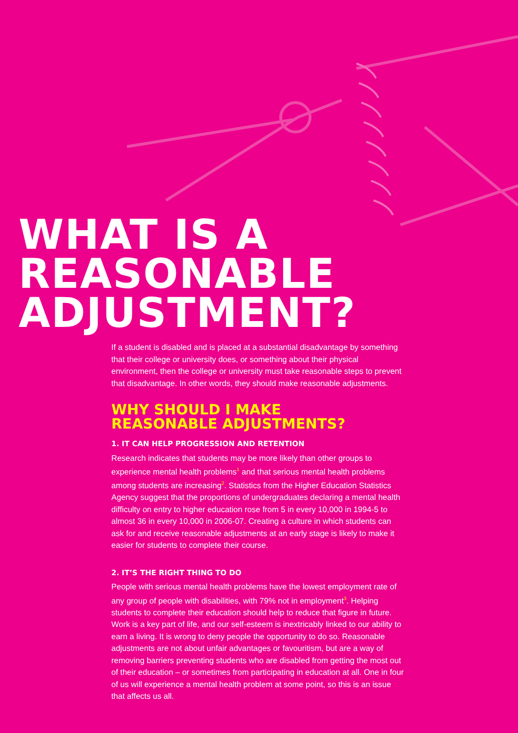WHAT IS A
REASONABLE
ADJUSTMENT?
If a student is disabled and is placed at a substantial disadvantage by something that their college or university does, or something about their physical environment, then the college or university must take reasonable steps to prevent that disadvantage. In other words, they should make reasonable adjustments.
WHY SHOULD I MAKE
REASONABLE ADJUSTMENTS?
1. IT CAN HELP PROGRESSION AND RETENTION
Research indicates that students may be more likely than other groups to experience mental health problems<sup>1</sup> and that serious mental health problems among students are increasing<sup>2</sup>. Statistics from the Higher Education Statistics Agency suggest that the proportions of undergraduates declaring a mental health difficulty on entry to higher education rose from 5 in every 10,000 in 1994-5 to almost 36 in every 10,000 in 2006-07. Creating a culture in which students can ask for and receive reasonable adjustments at an early stage is likely to make it easier for students to complete their course.
2. IT’S THE RIGHT THING TO DO
People with serious mental health problems have the lowest employment rate of any group of people with disabilities, with 79% not in employment<sup>3</sup>. Helping students to complete their education should help to reduce that figure in future. Work is a key part of life, and our self-esteem is inextricably linked to our ability to earn a living. It is wrong to deny people the opportunity to do so. Reasonable adjustments are not about unfair advantages or favouritism, but are a way of removing barriers preventing students who are disabled from getting the most out of their education – or sometimes from participating in education at all. One in four of us will experience a mental health problem at some point, so this is an issue that affects us all.